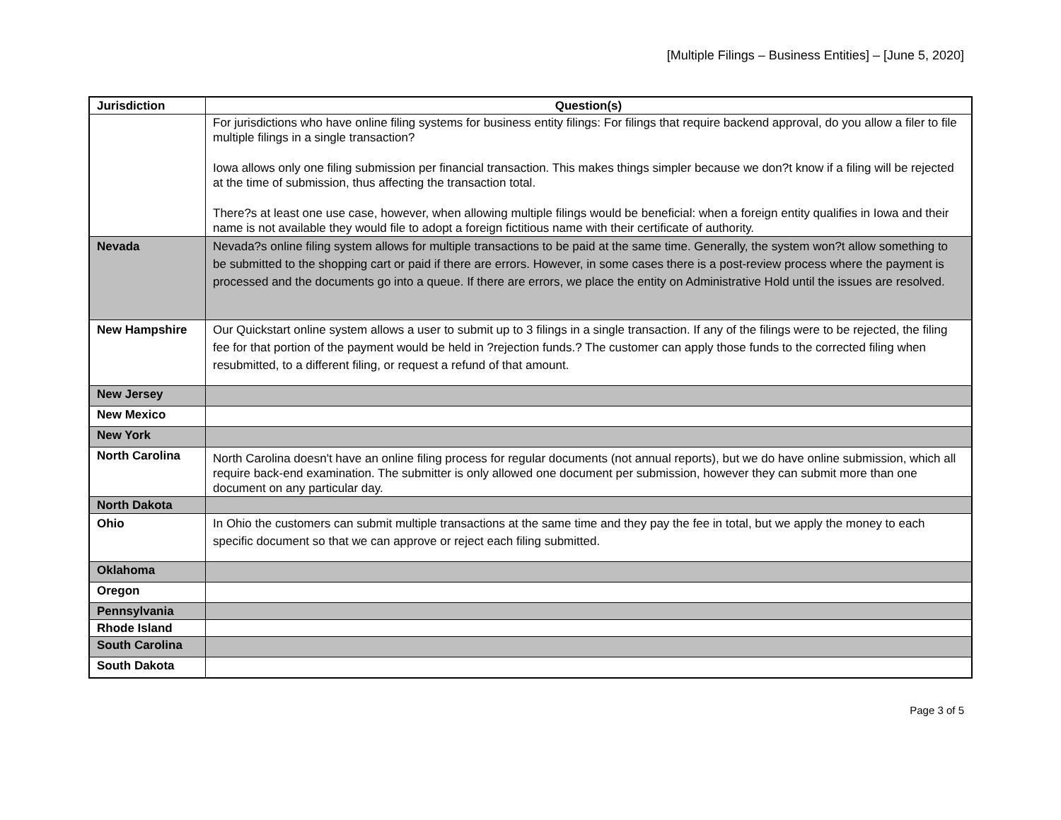[Multiple Filings – Business Entities] – [June 5, 2020]
| Jurisdiction | Question(s) |
| --- | --- |
| | For jurisdictions who have online filing systems for business entity filings: For filings that require backend approval, do you allow a filer to file multiple filings in a single transaction? Iowa allows only one filing submission per financial transaction. This makes things simpler because we don?t know if a filing will be rejected at the time of submission, thus affecting the transaction total. There?s at least one use case, however, when allowing multiple filings would be beneficial: when a foreign entity qualifies in Iowa and their name is not available they would file to adopt a foreign fictitious name with their certificate of authority. |
| Nevada | Nevada?s online filing system allows for multiple transactions to be paid at the same time. Generally, the system won?t allow something to be submitted to the shopping cart or paid if there are errors. However, in some cases there is a post-review process where the payment is processed and the documents go into a queue. If there are errors, we place the entity on Administrative Hold until the issues are resolved. |
| New Hampshire | Our Quickstart online system allows a user to submit up to 3 filings in a single transaction. If any of the filings were to be rejected, the filing fee for that portion of the payment would be held in ?rejection funds.? The customer can apply those funds to the corrected filing when resubmitted, to a different filing, or request a refund of that amount. |
| New Jersey | |
| New Mexico | |
| New York | |
| North Carolina | North Carolina doesn't have an online filing process for regular documents (not annual reports), but we do have online submission, which all require back-end examination. The submitter is only allowed one document per submission, however they can submit more than one document on any particular day. |
| North Dakota | |
| Ohio | In Ohio the customers can submit multiple transactions at the same time and they pay the fee in total, but we apply the money to each specific document so that we can approve or reject each filing submitted. |
| Oklahoma | |
| Oregon | |
| Pennsylvania | |
| Rhode Island | |
| South Carolina | |
| South Dakota | |
Page 3 of 5